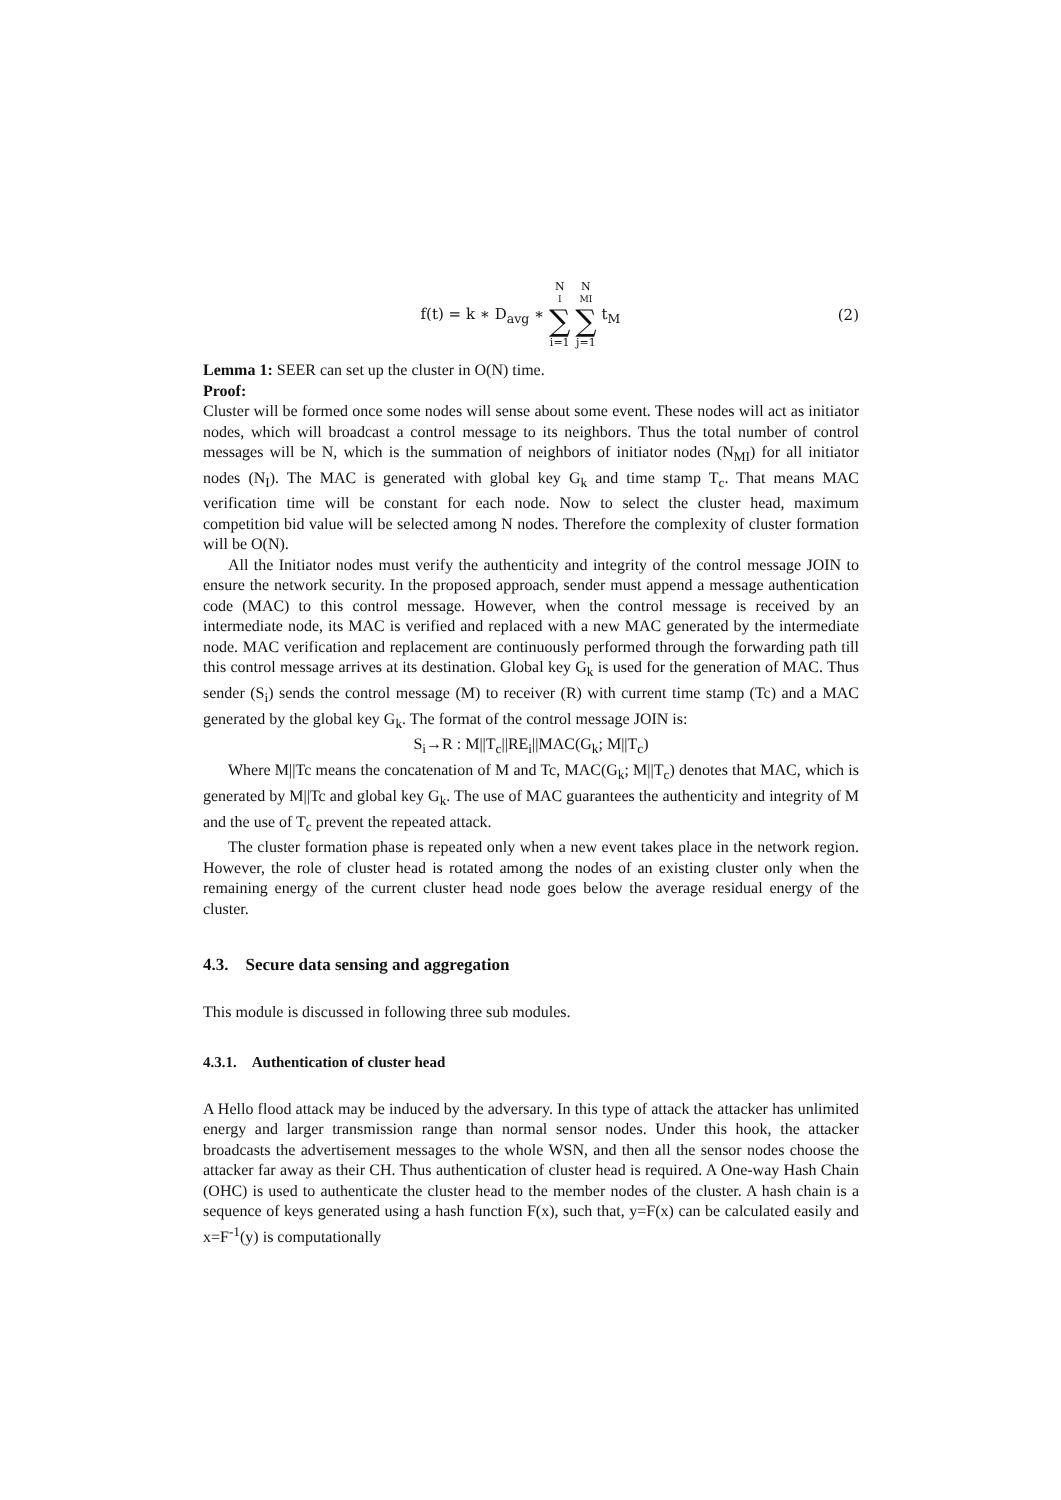f(t) = k ∗ D<sub>avg</sub> ∗ N<sub>I</sub> ∑ i=1 N<sub>MI</sub> ∑ j=1 t<sub>M</sub>
(2)
Lemma 1: SEER can set up the cluster in O(N) time.
Proof:
Cluster will be formed once some nodes will sense about some event. These nodes will act as initiator nodes, which will broadcast a control message to its neighbors. Thus the total number of control messages will be N, which is the summation of neighbors of initiator nodes (N<sub>MI</sub>) for all initiator nodes (N<sub>I</sub>). The MAC is generated with global key G<sub>k</sub> and time stamp T<sub>c</sub>. That means MAC verification time will be constant for each node. Now to select the cluster head, maximum competition bid value will be selected among N nodes. Therefore the complexity of cluster formation will be O(N).
All the Initiator nodes must verify the authenticity and integrity of the control message JOIN to ensure the network security. In the proposed approach, sender must append a message authentication code (MAC) to this control message. However, when the control message is received by an intermediate node, its MAC is verified and replaced with a new MAC generated by the intermediate node. MAC verification and replacement are continuously performed through the forwarding path till this control message arrives at its destination. Global key G<sub>k</sub> is used for the generation of MAC. Thus sender (S<sub>i</sub>) sends the control message (M) to receiver (R) with current time stamp (Tc) and a MAC generated by the global key G<sub>k</sub>. The format of the control message JOIN is:
S<sub>i</sub>→R : M||T<sub>c</sub>||RE<sub>i</sub>||MAC(G<sub>k</sub>; M||T<sub>c</sub>)
Where M||Tc means the concatenation of M and Tc, MAC(G<sub>k</sub>; M||T<sub>c</sub>) denotes that MAC, which is generated by M||Tc and global key G<sub>k</sub>. The use of MAC guarantees the authenticity and integrity of M and the use of T<sub>c</sub> prevent the repeated attack.
The cluster formation phase is repeated only when a new event takes place in the network region. However, the role of cluster head is rotated among the nodes of an existing cluster only when the remaining energy of the current cluster head node goes below the average residual energy of the cluster.
4.3. Secure data sensing and aggregation
This module is discussed in following three sub modules.
4.3.1. Authentication of cluster head
A Hello flood attack may be induced by the adversary. In this type of attack the attacker has unlimited energy and larger transmission range than normal sensor nodes. Under this hook, the attacker broadcasts the advertisement messages to the whole WSN, and then all the sensor nodes choose the attacker far away as their CH. Thus authentication of cluster head is required. A One-way Hash Chain (OHC) is used to authenticate the cluster head to the member nodes of the cluster. A hash chain is a sequence of keys generated using a hash function F(x), such that, y=F(x) can be calculated easily and x=F<sup>-1</sup>(y) is computationally